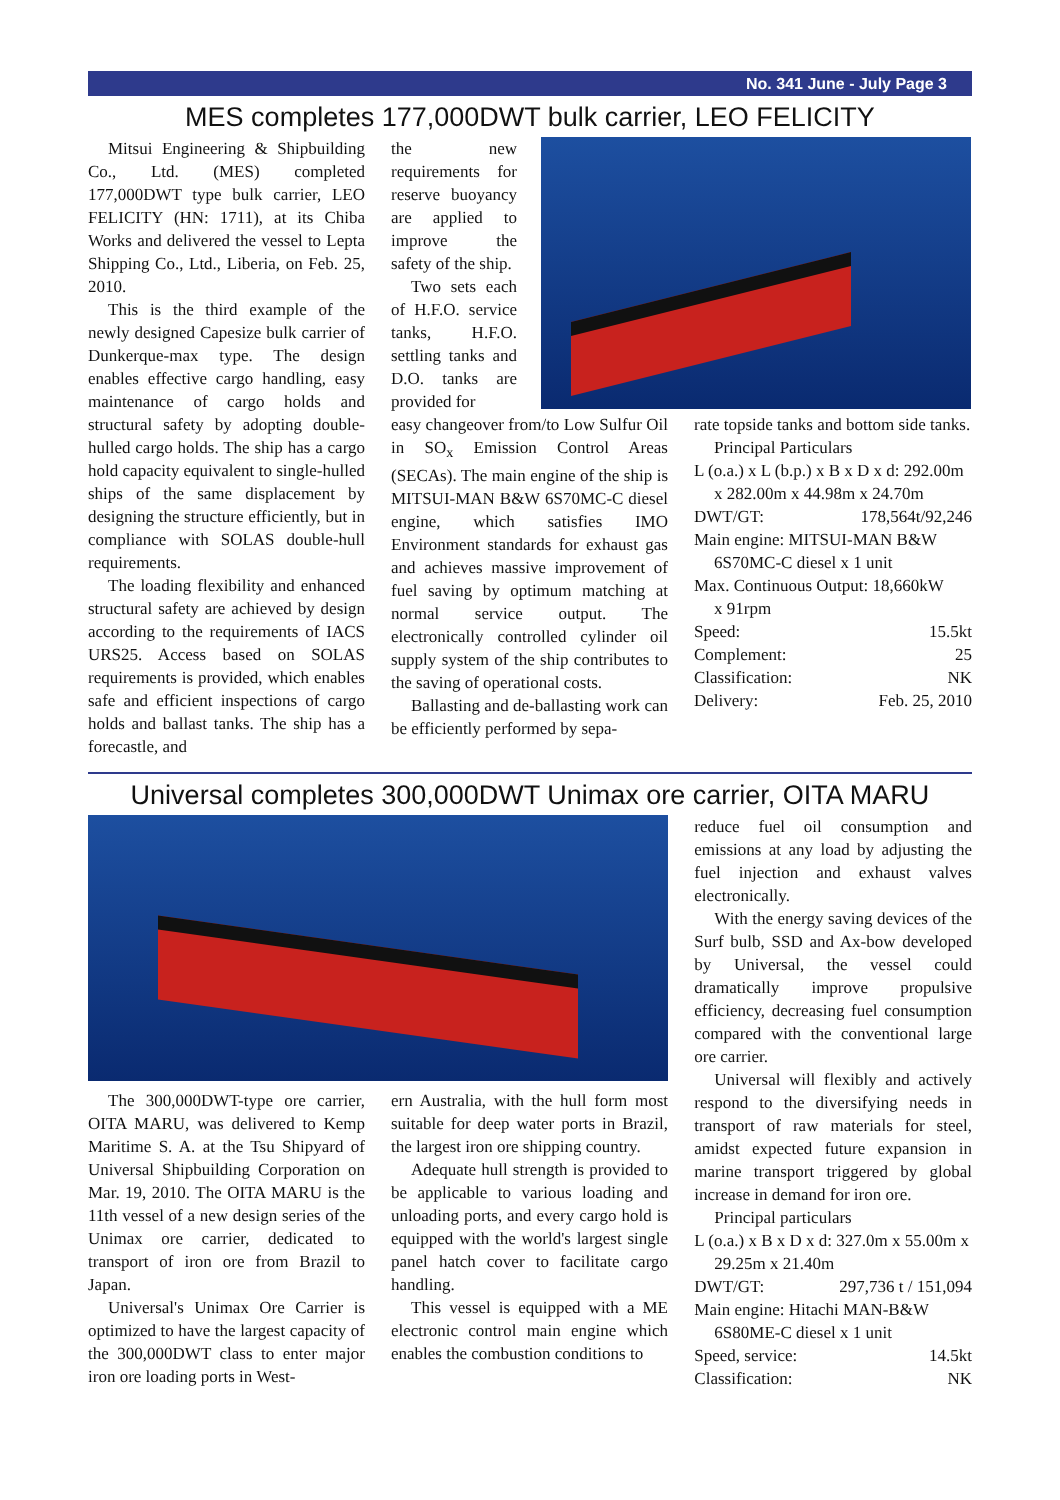No. 341 June - July Page 3
MES completes 177,000DWT bulk carrier, LEO FELICITY
Mitsui Engineering & Shipbuilding Co., Ltd. (MES) completed 177,000DWT type bulk carrier, LEO FELICITY (HN: 1711), at its Chiba Works and delivered the vessel to Lepta Shipping Co., Ltd., Liberia, on Feb. 25, 2010.
This is the third example of the newly designed Capesize bulk carrier of Dunkerque-max type. The design enables effective cargo handling, easy maintenance of cargo holds and structural safety by adopting double-hulled cargo holds. The ship has a cargo hold capacity equivalent to single-hulled ships of the same displacement by designing the structure efficiently, but in compliance with SOLAS double-hull requirements.
The loading flexibility and enhanced structural safety are achieved by design according to the requirements of IACS URS25. Access based on SOLAS requirements is provided, which enables safe and efficient inspections of cargo holds and ballast tanks. The ship has a forecastle, and
the new requirements for reserve buoyancy are applied to improve the safety of the ship.
Two sets each of H.F.O. service tanks, H.F.O. settling tanks and D.O. tanks are provided for
easy changeover from/to Low Sulfur Oil in SO<sub>x</sub> Emission Control Areas (SECAs). The main engine of the ship is MITSUI-MAN B&W 6S70MC-C diesel engine, which satisfies IMO Environment standards for exhaust gas and achieves massive improvement of fuel saving by optimum matching at normal service output. The electronically controlled cylinder oil supply system of the ship contributes to the saving of operational costs.
Ballasting and de-ballasting work can be efficiently performed by sepa-
rate topside tanks and bottom side tanks.
Principal Particulars
L (o.a.) x L (b.p.) x B x D x d: 292.00m
x 282.00m x 44.98m x 24.70m
DWT/GT: 178,564t/92,246
Main engine: MITSUI-MAN B&W
6S70MC-C diesel x 1 unit
Max. Continuous Output: 18,660kW
x 91rpm
Speed: 15.5kt
Complement: 25
Classification: NK
Delivery: Feb. 25, 2010
Universal completes 300,000DWT Unimax ore carrier, OITA MARU
The 300,000DWT-type ore carrier, OITA MARU, was delivered to Kemp Maritime S. A. at the Tsu Shipyard of Universal Shipbuilding Corporation on Mar. 19, 2010. The OITA MARU is the 11th vessel of a new design series of the Unimax ore carrier, dedicated to transport of iron ore from Brazil to Japan.
Universal's Unimax Ore Carrier is optimized to have the largest capacity of the 300,000DWT class to enter major iron ore loading ports in West-
ern Australia, with the hull form most suitable for deep water ports in Brazil, the largest iron ore shipping country.
Adequate hull strength is provided to be applicable to various loading and unloading ports, and every cargo hold is equipped with the world's largest single panel hatch cover to facilitate cargo handling.
This vessel is equipped with a ME electronic control main engine which enables the combustion conditions to
reduce fuel oil consumption and emissions at any load by adjusting the fuel injection and exhaust valves electronically.
With the energy saving devices of the Surf bulb, SSD and Ax-bow developed by Universal, the vessel could dramatically improve propulsive efficiency, decreasing fuel consumption compared with the conventional large ore carrier.
Universal will flexibly and actively respond to the diversifying needs in transport of raw materials for steel, amidst expected future expansion in marine transport triggered by global increase in demand for iron ore.
Principal particulars
L (o.a.) x B x D x d: 327.0m x 55.00m x
29.25m x 21.40m
DWT/GT: 297,736 t / 151,094
Main engine: Hitachi MAN-B&W
6S80ME-C diesel x 1 unit
Speed, service: 14.5kt
Classification: NK